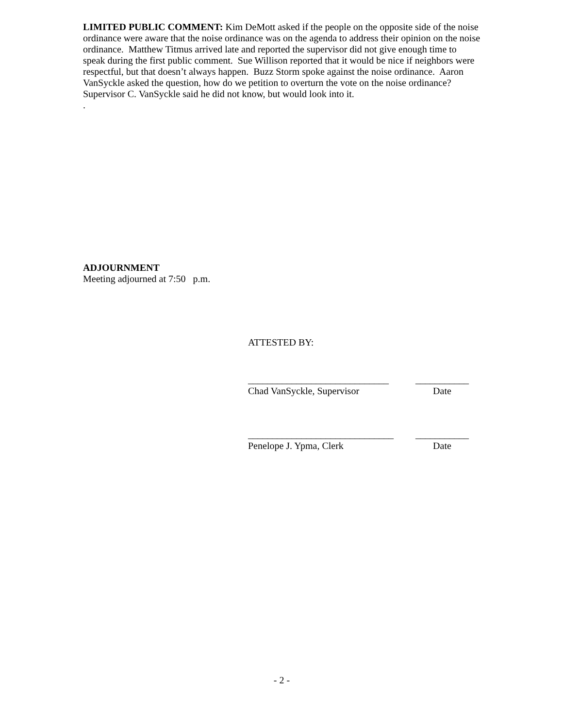LIMITED PUBLIC COMMENT: Kim DeMott asked if the people on the opposite side of the noise ordinance were aware that the noise ordinance was on the agenda to address their opinion on the noise ordinance. Matthew Titmus arrived late and reported the supervisor did not give enough time to speak during the first public comment. Sue Willison reported that it would be nice if neighbors were respectful, but that doesn’t always happen. Buzz Storm spoke against the noise ordinance. Aaron VanSyckle asked the question, how do we petition to overturn the vote on the noise ordinance? Supervisor C. VanSyckle said he did not know, but would look into it.
.
ADJOURNMENT
Meeting adjourned at 7:50 p.m.
ATTESTED BY:
_____________________________ ___________
Chad VanSyckle, Supervisor Date
______________________________ ___________
Penelope J. Ypma, Clerk Date
- 2 -